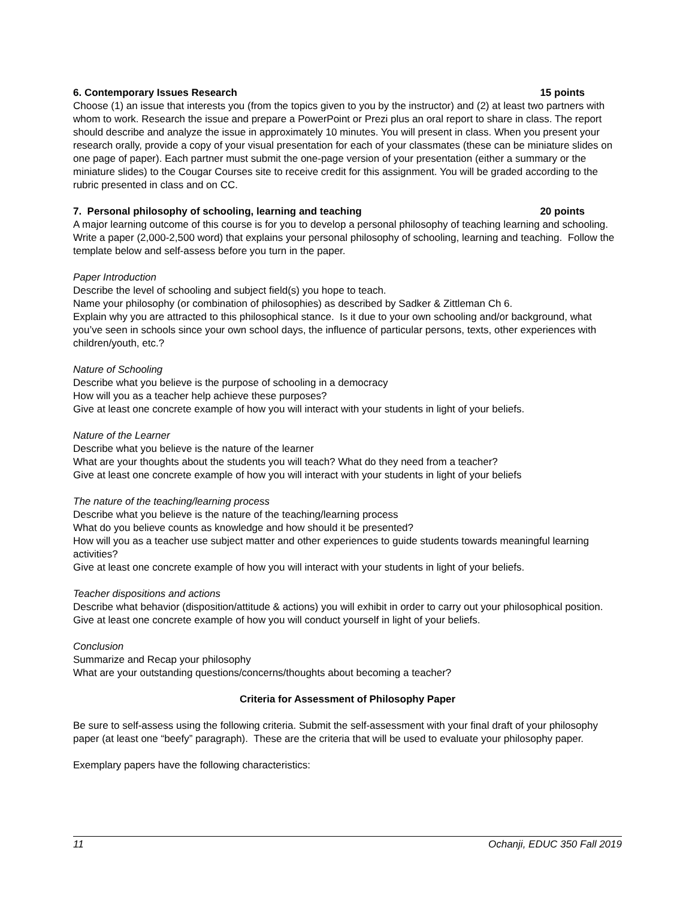6. Contemporary Issues Research 15 points
Choose (1) an issue that interests you (from the topics given to you by the instructor) and (2) at least two partners with whom to work. Research the issue and prepare a PowerPoint or Prezi plus an oral report to share in class. The report should describe and analyze the issue in approximately 10 minutes. You will present in class. When you present your research orally, provide a copy of your visual presentation for each of your classmates (these can be miniature slides on one page of paper). Each partner must submit the one-page version of your presentation (either a summary or the miniature slides) to the Cougar Courses site to receive credit for this assignment. You will be graded according to the rubric presented in class and on CC.
7. Personal philosophy of schooling, learning and teaching 20 points
A major learning outcome of this course is for you to develop a personal philosophy of teaching learning and schooling. Write a paper (2,000-2,500 word) that explains your personal philosophy of schooling, learning and teaching. Follow the template below and self-assess before you turn in the paper.
Paper Introduction
Describe the level of schooling and subject field(s) you hope to teach.
Name your philosophy (or combination of philosophies) as described by Sadker & Zittleman Ch 6.
Explain why you are attracted to this philosophical stance. Is it due to your own schooling and/or background, what you’ve seen in schools since your own school days, the influence of particular persons, texts, other experiences with children/youth, etc.?
Nature of Schooling
Describe what you believe is the purpose of schooling in a democracy
How will you as a teacher help achieve these purposes?
Give at least one concrete example of how you will interact with your students in light of your beliefs.
Nature of the Learner
Describe what you believe is the nature of the learner
What are your thoughts about the students you will teach? What do they need from a teacher?
Give at least one concrete example of how you will interact with your students in light of your beliefs
The nature of the teaching/learning process
Describe what you believe is the nature of the teaching/learning process
What do you believe counts as knowledge and how should it be presented?
How will you as a teacher use subject matter and other experiences to guide students towards meaningful learning activities?
Give at least one concrete example of how you will interact with your students in light of your beliefs.
Teacher dispositions and actions
Describe what behavior (disposition/attitude & actions) you will exhibit in order to carry out your philosophical position.
Give at least one concrete example of how you will conduct yourself in light of your beliefs.
Conclusion
Summarize and Recap your philosophy
What are your outstanding questions/concerns/thoughts about becoming a teacher?
Criteria for Assessment of Philosophy Paper
Be sure to self-assess using the following criteria. Submit the self-assessment with your final draft of your philosophy paper (at least one “beefy” paragraph). These are the criteria that will be used to evaluate your philosophy paper.
Exemplary papers have the following characteristics:
11 Ochanji, EDUC 350 Fall 2019